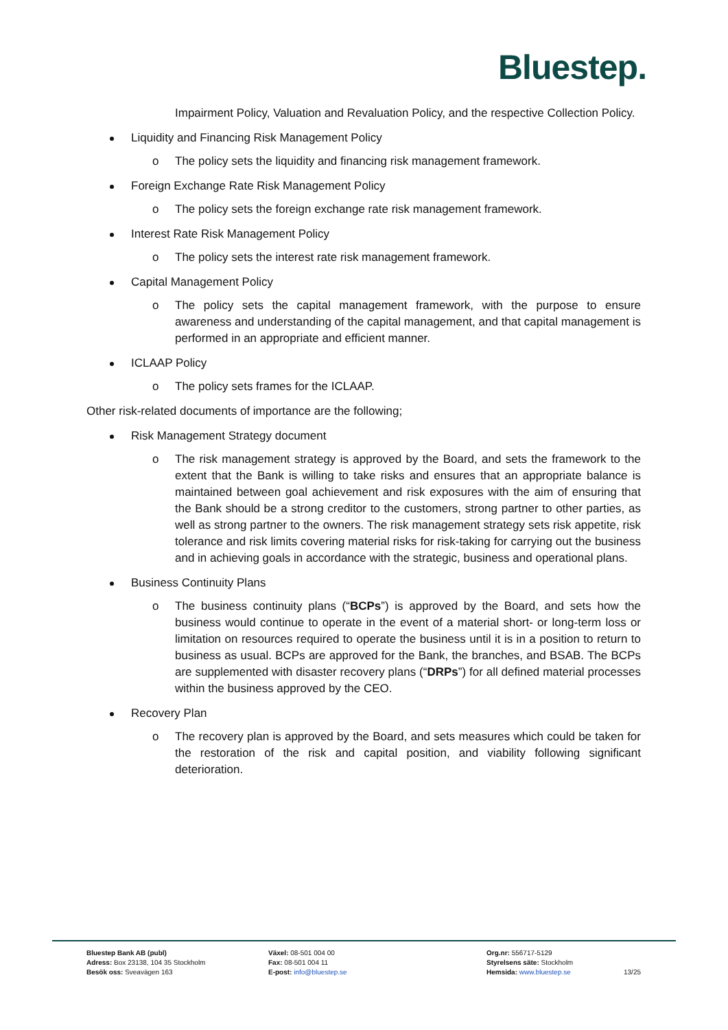Bluestep.
Impairment Policy, Valuation and Revaluation Policy, and the respective Collection Policy.
Liquidity and Financing Risk Management Policy
o The policy sets the liquidity and financing risk management framework.
Foreign Exchange Rate Risk Management Policy
o The policy sets the foreign exchange rate risk management framework.
Interest Rate Risk Management Policy
o The policy sets the interest rate risk management framework.
Capital Management Policy
o The policy sets the capital management framework, with the purpose to ensure awareness and understanding of the capital management, and that capital management is performed in an appropriate and efficient manner.
ICLAAP Policy
o The policy sets frames for the ICLAAP.
Other risk-related documents of importance are the following;
Risk Management Strategy document
o The risk management strategy is approved by the Board, and sets the framework to the extent that the Bank is willing to take risks and ensures that an appropriate balance is maintained between goal achievement and risk exposures with the aim of ensuring that the Bank should be a strong creditor to the customers, strong partner to other parties, as well as strong partner to the owners. The risk management strategy sets risk appetite, risk tolerance and risk limits covering material risks for risk-taking for carrying out the business and in achieving goals in accordance with the strategic, business and operational plans.
Business Continuity Plans
o The business continuity plans (“BCPs”) is approved by the Board, and sets how the business would continue to operate in the event of a material short- or long-term loss or limitation on resources required to operate the business until it is in a position to return to business as usual. BCPs are approved for the Bank, the branches, and BSAB. The BCPs are supplemented with disaster recovery plans (“DRPs”) for all defined material processes within the business approved by the CEO.
Recovery Plan
o The recovery plan is approved by the Board, and sets measures which could be taken for the restoration of the risk and capital position, and viability following significant deterioration.
Bluestep Bank AB (publ)
Adress: Box 23138, 104 35 Stockholm
Besök oss: Sveavägen 163
Växel: 08-501 004 00
Fax: 08-501 004 11
E-post: info@bluestep.se
Org.nr: 556717-5129
Styrelsens säte: Stockholm
Hemsida: www.bluestep.se
13/25